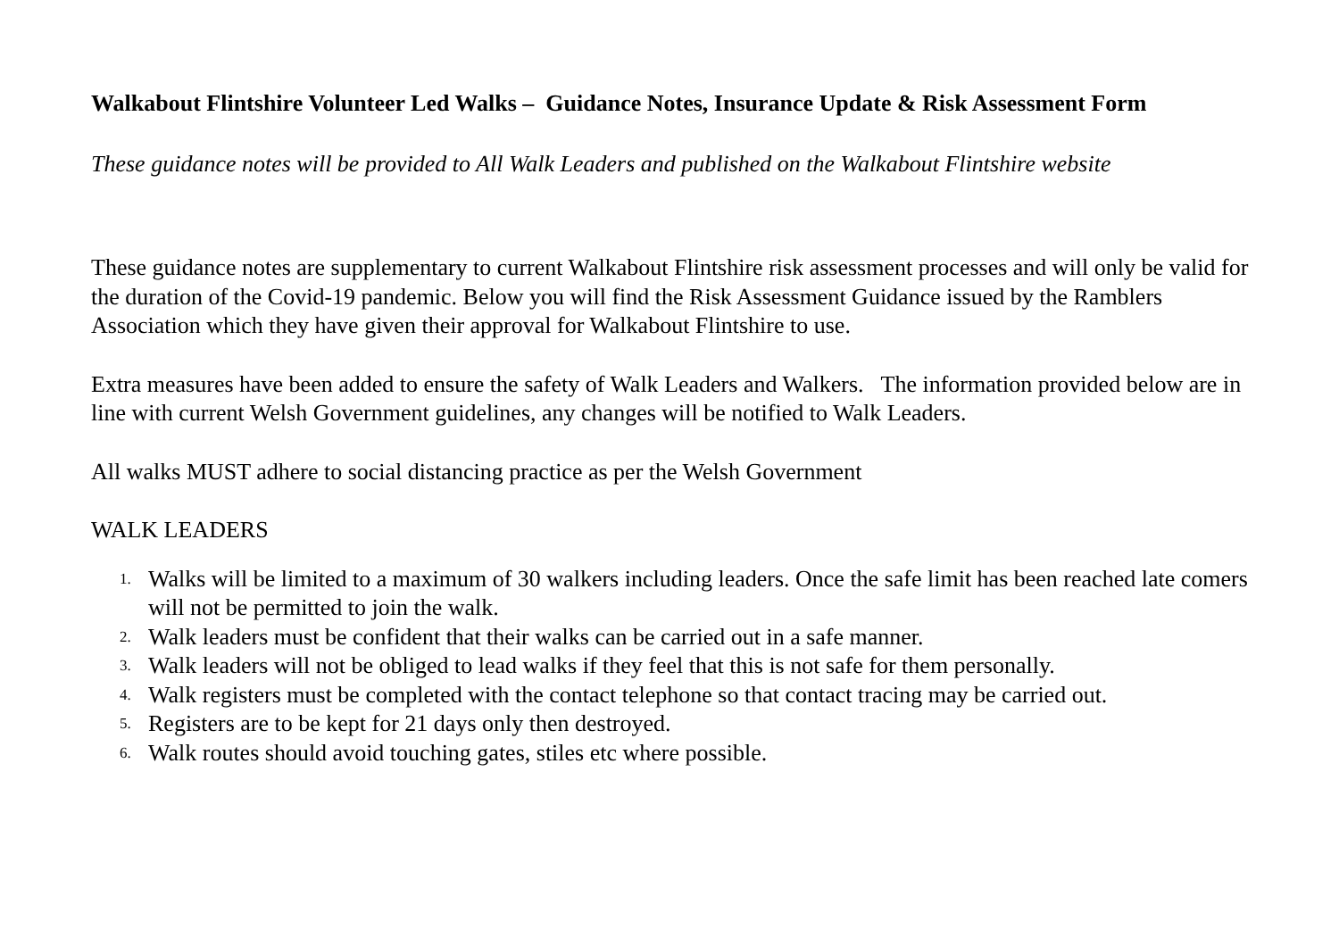Walkabout Flintshire Volunteer Led Walks – Guidance Notes, Insurance Update & Risk Assessment Form
These guidance notes will be provided to All Walk Leaders and published on the Walkabout Flintshire website
These guidance notes are supplementary to current Walkabout Flintshire risk assessment processes and will only be valid for the duration of the Covid-19 pandemic. Below you will find the Risk Assessment Guidance issued by the Ramblers Association which they have given their approval for Walkabout Flintshire to use.
Extra measures have been added to ensure the safety of Walk Leaders and Walkers. The information provided below are in line with current Welsh Government guidelines, any changes will be notified to Walk Leaders.
All walks MUST adhere to social distancing practice as per the Welsh Government
WALK LEADERS
1. Walks will be limited to a maximum of 30 walkers including leaders. Once the safe limit has been reached late comers will not be permitted to join the walk.
2. Walk leaders must be confident that their walks can be carried out in a safe manner.
3. Walk leaders will not be obliged to lead walks if they feel that this is not safe for them personally.
4. Walk registers must be completed with the contact telephone so that contact tracing may be carried out.
5. Registers are to be kept for 21 days only then destroyed.
6. Walk routes should avoid touching gates, stiles etc where possible.